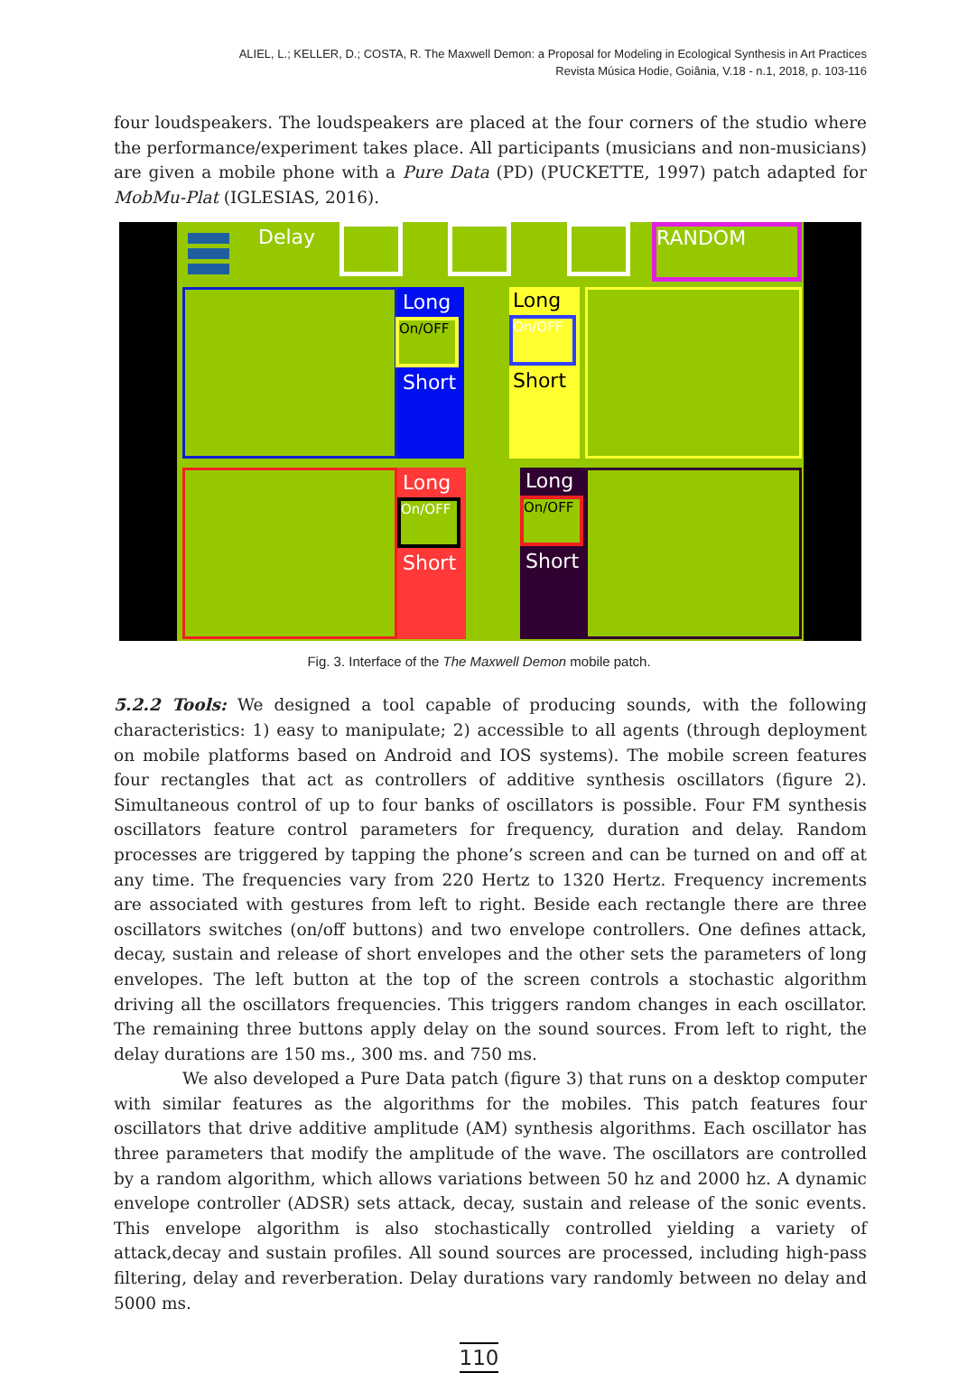ALIEL, L.; KELLER, D.; COSTA, R. The Maxwell Demon: a Proposal for Modeling in Ecological Synthesis in Art Practices
Revista Música Hodie, Goiânia, V.18 - n.1, 2018, p. 103-116
four loudspeakers. The loudspeakers are placed at the four corners of the studio where the performance/experiment takes place. All participants (musicians and non-musicians) are given a mobile phone with a Pure Data (PD) (PUCKETTE, 1997) patch adapted for MobMu-Plat (IGLESIAS, 2016).
Delay RANDOM
Long
On/OFF
Short
Long
On/OFF
Short
Long
On/OFF
Short
Long
On/OFF
Short
Fig. 3. Interface of the The Maxwell Demon mobile patch.
5.2.2 Tools: We designed a tool capable of producing sounds, with the following characteristics: 1) easy to manipulate; 2) accessible to all agents (through deployment on mobile platforms based on Android and IOS systems). The mobile screen features four rectangles that act as controllers of additive synthesis oscillators (figure 2). Simultaneous control of up to four banks of oscillators is possible. Four FM synthesis oscillators feature control parameters for frequency, duration and delay. Random processes are triggered by tapping the phone’s screen and can be turned on and off at any time. The frequencies vary from 220 Hertz to 1320 Hertz. Frequency increments are associated with gestures from left to right. Beside each rectangle there are three oscillators switches (on/off buttons) and two envelope controllers. One defines attack, decay, sustain and release of short envelopes and the other sets the parameters of long envelopes. The left button at the top of the screen controls a stochastic algorithm driving all the oscillators frequencies. This triggers random changes in each oscillator. The remaining three buttons apply delay on the sound sources. From left to right, the delay durations are 150 ms., 300 ms. and 750 ms.
We also developed a Pure Data patch (figure 3) that runs on a desktop computer with similar features as the algorithms for the mobiles. This patch features four oscillators that drive additive amplitude (AM) synthesis algorithms. Each oscillator has three parameters that modify the amplitude of the wave. The oscillators are controlled by a random algorithm, which allows variations between 50 hz and 2000 hz. A dynamic envelope controller (ADSR) sets attack, decay, sustain and release of the sonic events. This envelope algorithm is also stochastically controlled yielding a variety of attack,decay and sustain profiles. All sound sources are processed, including high-pass filtering, delay and reverberation. Delay durations vary randomly between no delay and 5000 ms.
110